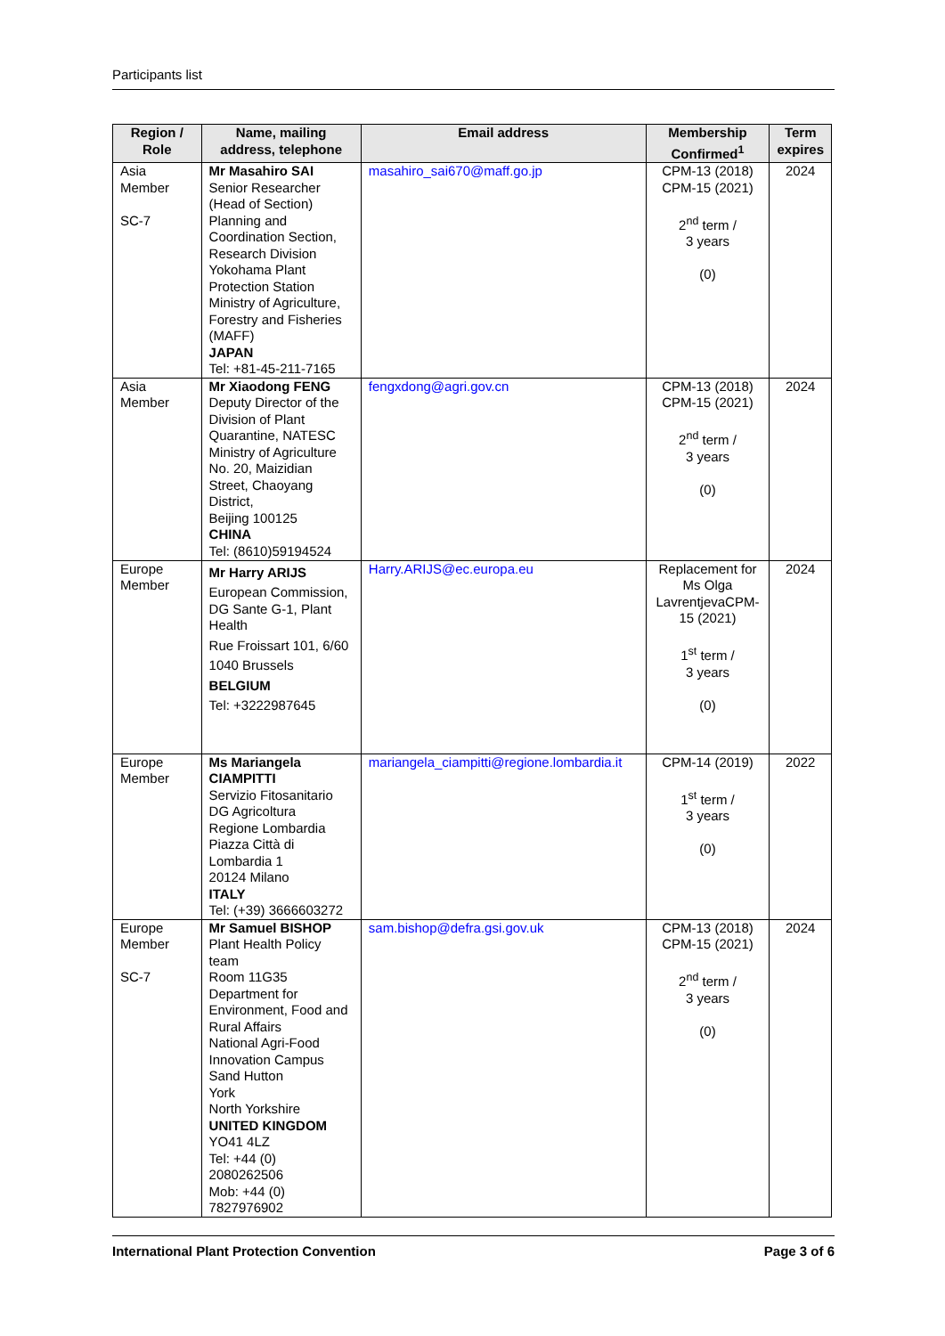Participants list
| Region / Role | Name, mailing address, telephone | Email address | Membership Confirmed<sup>1</sup> | Term expires |
| --- | --- | --- | --- | --- |
| Asia Member SC-7 | Mr Masahiro SAI Senior Researcher (Head of Section) Planning and Coordination Section, Research Division Yokohama Plant Protection Station Ministry of Agriculture, Forestry and Fisheries (MAFF) JAPAN Tel: +81-45-211-7165 | masahiro_sai670@maff.go.jp | CPM-13 (2018) CPM-15 (2021) 2<sup>nd</sup> term / 3 years (0) | 2024 |
| Asia Member | Mr Xiaodong FENG Deputy Director of the Division of Plant Quarantine, NATESC Ministry of Agriculture No. 20, Maizidian Street, Chaoyang District, Beijing 100125 CHINA Tel: (8610)59194524 | fengxdong@agri.gov.cn | CPM-13 (2018) CPM-15 (2021) 2<sup>nd</sup> term / 3 years (0) | 2024 |
| Europe Member | Mr Harry ARIJS European Commission, DG Sante G-1, Plant Health Rue Froissart 101, 6/60 1040 Brussels BELGIUM Tel: +3222987645 | Harry.ARIJS@ec.europa.eu | Replacement for Ms Olga LavrentjevaCPM-15 (2021) 1<sup>st</sup> term / 3 years (0) | 2024 |
| Europe Member | Ms Mariangela CIAMPITTI Servizio Fitosanitario DG Agricoltura Regione Lombardia Piazza Città di Lombardia 1 20124 Milano ITALY Tel: (+39) 3666603272 | mariangela_ciampitti@regione.lombardia.it | CPM-14 (2019) 1<sup>st</sup> term / 3 years (0) | 2022 |
| Europe Member SC-7 | Mr Samuel BISHOP Plant Health Policy team Room 11G35 Department for Environment, Food and Rural Affairs National Agri-Food Innovation Campus Sand Hutton York North Yorkshire UNITED KINGDOM YO41 4LZ Tel: +44 (0) 2080262506 Mob: +44 (0) 7827976902 | sam.bishop@defra.gsi.gov.uk | CPM-13 (2018) CPM-15 (2021) 2<sup>nd</sup> term / 3 years (0) | 2024 |
International Plant Protection Convention Page 3 of 6